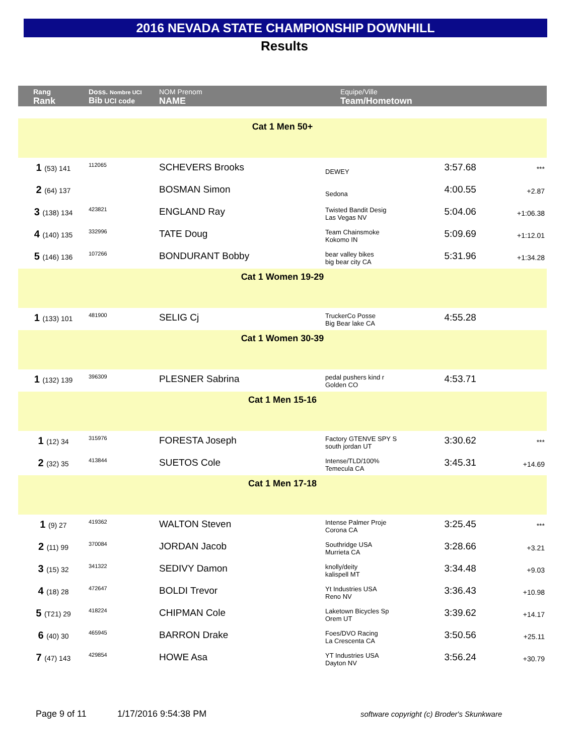2016 NEVADA STATE CHAMPIONSHIP DOWNHILL
Results
| Rang Rank | Doss. Nombre UCI Bib UCI code | NOM Prenom NAME | Equipe/Ville Team/Hometown | | |
| Cat 1 Men 50+ | | | | | |
| 1 (53) 141 | 112065 | SCHEVERS Brooks | DEWEY | 3:57.68 | *** |
| 2 (64) 137 | | BOSMAN Simon | Sedona | 4:00.55 | +2.87 |
| 3 (138) 134 | 423821 | ENGLAND Ray | Twisted Bandit Desig Las Vegas NV | 5:04.06 | +1:06.38 |
| 4 (140) 135 | 332996 | TATE Doug | Team Chainsmoke Kokomo IN | 5:09.69 | +1:12.01 |
| 5 (146) 136 | 107266 | BONDURANT Bobby | bear valley bikes big bear city CA | 5:31.96 | +1:34.28 |
| Cat 1 Women 19-29 | | | | | |
| 1 (133) 101 | 481900 | SELIG Cj | TruckerCo Posse Big Bear lake CA | 4:55.28 | |
| Cat 1 Women 30-39 | | | | | |
| 1 (132) 139 | 396309 | PLESNER Sabrina | pedal pushers kind r Golden CO | 4:53.71 | |
| Cat 1 Men 15-16 | | | | | |
| 1 (12) 34 | 315976 | FORESTA Joseph | Factory GTENVE SPY S south jordan UT | 3:30.62 | *** |
| 2 (32) 35 | 413844 | SUETOS Cole | Intense/TLD/100% Temecula CA | 3:45.31 | +14.69 |
| Cat 1 Men 17-18 | | | | | |
| 1 (9) 27 | 419362 | WALTON Steven | Intense Palmer Proje Corona CA | 3:25.45 | *** |
| 2 (11) 99 | 370084 | JORDAN Jacob | Southridge USA Murrieta CA | 3:28.66 | +3.21 |
| 3 (15) 32 | 341322 | SEDIVY Damon | knolly/deity kalispell MT | 3:34.48 | +9.03 |
| 4 (18) 28 | 472647 | BOLDI Trevor | Yt Industries USA Reno NV | 3:36.43 | +10.98 |
| 5 (T21) 29 | 418224 | CHIPMAN Cole | Laketown Bicycles Sp Orem UT | 3:39.62 | +14.17 |
| 6 (40) 30 | 465945 | BARRON Drake | Foes/DVO Racing La Crescenta CA | 3:50.56 | +25.11 |
| 7 (47) 143 | 429854 | HOWE Asa | YT Industries USA Dayton NV | 3:56.24 | +30.79 |
Page 9 of 11 1/17/2016 9:54:38 PM software copyright (c) Broder's Skunkware